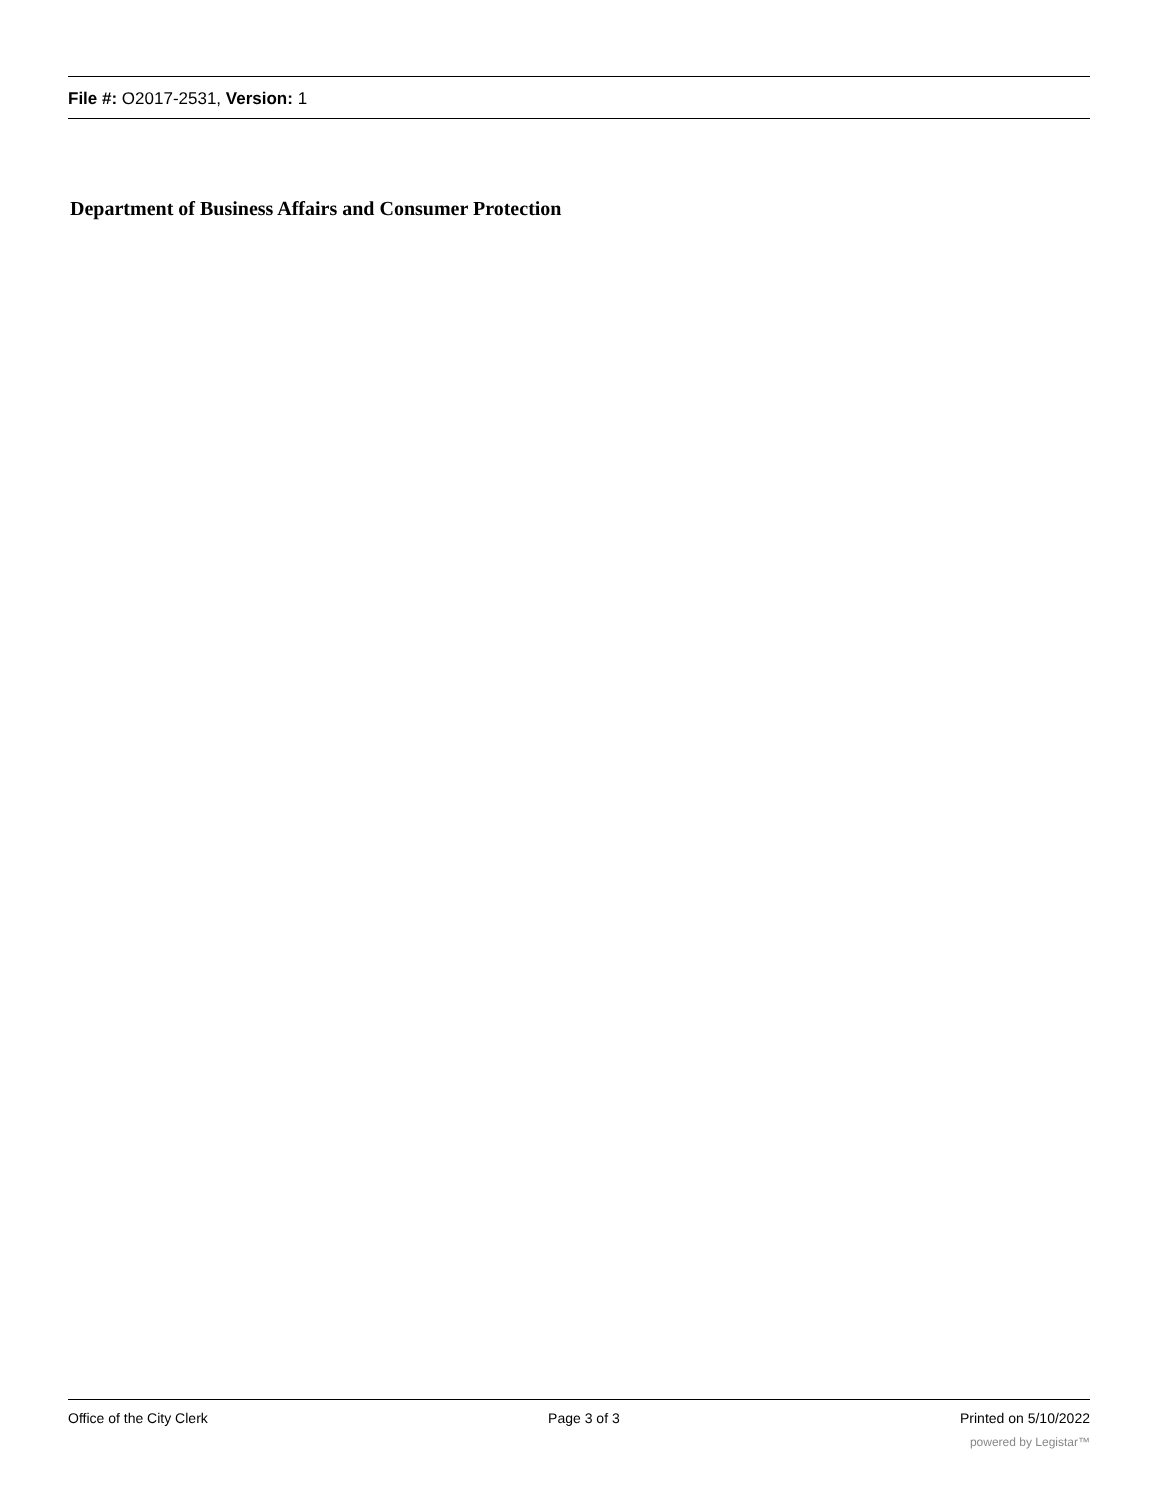File #: O2017-2531, Version: 1
Department of Business Affairs and Consumer Protection
Office of the City Clerk Page 3 of 3 Printed on 5/10/2022
powered by Legistar™